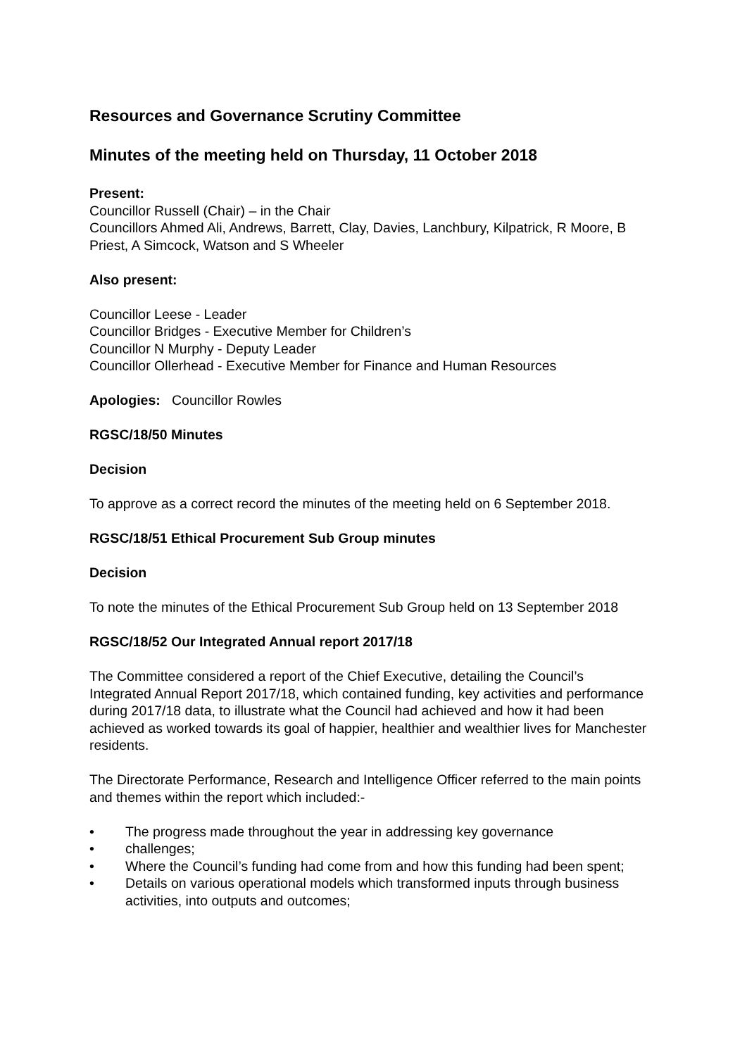Resources and Governance Scrutiny Committee
Minutes of the meeting held on Thursday, 11 October 2018
Present:
Councillor Russell (Chair) – in the Chair
Councillors Ahmed Ali, Andrews, Barrett, Clay, Davies, Lanchbury, Kilpatrick, R Moore, B Priest, A Simcock, Watson and S Wheeler
Also present:
Councillor Leese - Leader
Councillor Bridges - Executive Member for Children’s
Councillor N Murphy - Deputy Leader
Councillor Ollerhead - Executive Member for Finance and Human Resources
Apologies: Councillor Rowles
RGSC/18/50 Minutes
Decision
To approve as a correct record the minutes of the meeting held on 6 September 2018.
RGSC/18/51 Ethical Procurement Sub Group minutes
Decision
To note the minutes of the Ethical Procurement Sub Group held on 13 September 2018
RGSC/18/52 Our Integrated Annual report 2017/18
The Committee considered a report of the Chief Executive, detailing the Council’s Integrated Annual Report 2017/18, which contained funding, key activities and performance during 2017/18 data, to illustrate what the Council had achieved and how it had been achieved as worked towards its goal of happier, healthier and wealthier lives for Manchester residents.
The Directorate Performance, Research and Intelligence Officer referred to the main points and themes within the report which included:-
• The progress made throughout the year in addressing key governance
• challenges;
• Where the Council’s funding had come from and how this funding had been spent;
• Details on various operational models which transformed inputs through business activities, into outputs and outcomes;